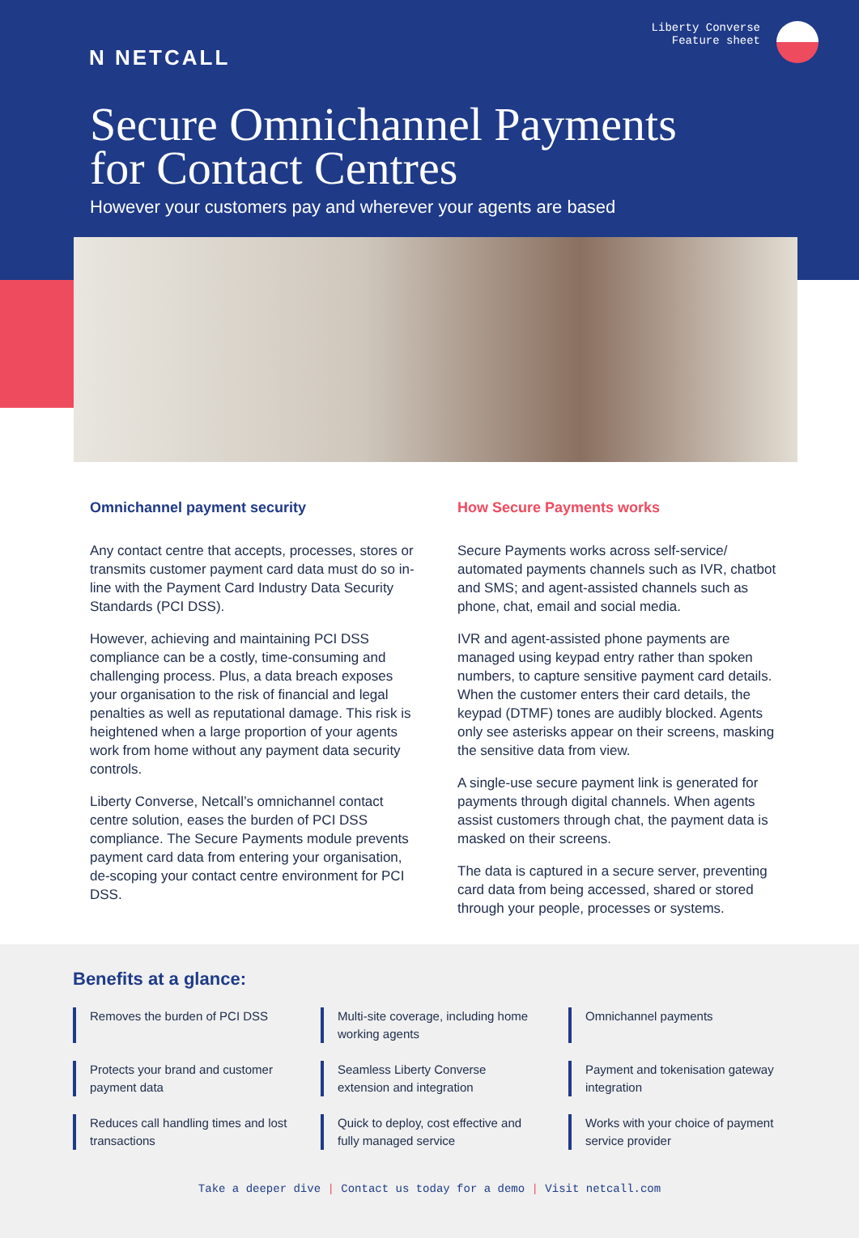N NETCALL
Liberty Converse
Feature sheet
Secure Omnichannel Payments
for Contact Centres
However your customers pay and wherever your agents are based
Omnichannel payment security
Any contact centre that accepts, processes, stores or transmits customer payment card data must do so in-line with the Payment Card Industry Data Security Standards (PCI DSS).
However, achieving and maintaining PCI DSS compliance can be a costly, time-consuming and challenging process. Plus, a data breach exposes your organisation to the risk of financial and legal penalties as well as reputational damage. This risk is heightened when a large proportion of your agents work from home without any payment data security controls.
Liberty Converse, Netcall’s omnichannel contact centre solution, eases the burden of PCI DSS compliance. The Secure Payments module prevents payment card data from entering your organisation, de-scoping your contact centre environment for PCI DSS.
How Secure Payments works
Secure Payments works across self-service/ automated payments channels such as IVR, chatbot and SMS; and agent-assisted channels such as phone, chat, email and social media.
IVR and agent-assisted phone payments are managed using keypad entry rather than spoken numbers, to capture sensitive payment card details. When the customer enters their card details, the keypad (DTMF) tones are audibly blocked. Agents only see asterisks appear on their screens, masking the sensitive data from view.
A single-use secure payment link is generated for payments through digital channels. When agents assist customers through chat, the payment data is masked on their screens.
The data is captured in a secure server, preventing card data from being accessed, shared or stored through your people, processes or systems.
Benefits at a glance:
Removes the burden of PCI DSS
Multi-site coverage, including home working agents
Omnichannel payments
Protects your brand and customer payment data
Seamless Liberty Converse extension and integration
Payment and tokenisation gateway integration
Reduces call handling times and lost transactions
Quick to deploy, cost effective and fully managed service
Works with your choice of payment service provider
Take a deeper dive | Contact us today for a demo | Visit netcall.com